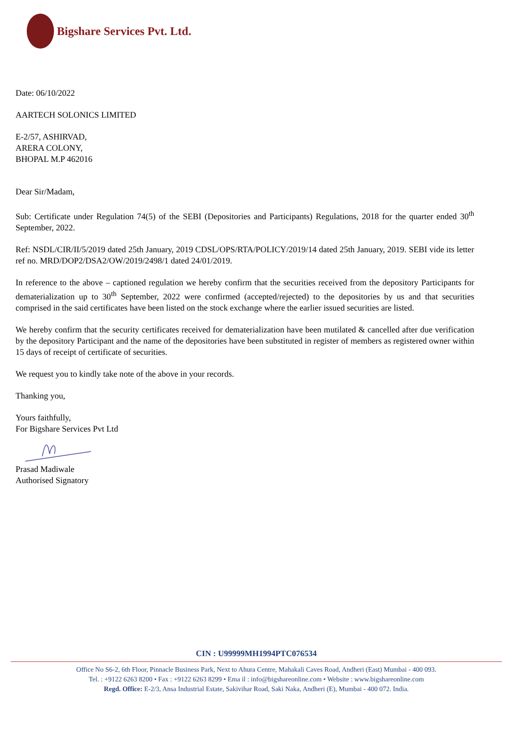Bigshare Services Pvt. Ltd.
Date: 06/10/2022
AARTECH SOLONICS LIMITED
E-2/57, ASHIRVAD,
ARERA COLONY,
BHOPAL M.P 462016
Dear Sir/Madam,
Sub: Certificate under Regulation 74(5) of the SEBI (Depositories and Participants) Regulations, 2018 for the quarter ended 30<sup>th</sup> September, 2022.
Ref: NSDL/CIR/II/5/2019 dated 25th January, 2019 CDSL/OPS/RTA/POLICY/2019/14 dated 25th January, 2019. SEBI vide its letter ref no. MRD/DOP2/DSA2/OW/2019/2498/1 dated 24/01/2019.
In reference to the above – captioned regulation we hereby confirm that the securities received from the depository Participants for dematerialization up to 30<sup>th</sup> September, 2022 were confirmed (accepted/rejected) to the depositories by us and that securities comprised in the said certificates have been listed on the stock exchange where the earlier issued securities are listed.
We hereby confirm that the security certificates received for dematerialization have been mutilated & cancelled after due verification by the depository Participant and the name of the depositories have been substituted in register of members as registered owner within 15 days of receipt of certificate of securities.
We request you to kindly take note of the above in your records.
Thanking you,
Yours faithfully,
For Bigshare Services Pvt Ltd
Prasad Madiwale
Authorised Signatory
CIN : U99999MH1994PTC076534
Office No S6-2, 6th Floor, Pinnacle Business Park, Next to Ahura Centre, Mahakali Caves Road, Andheri (East) Mumbai - 400 093.
Tel. : +9122 6263 8200 • Fax : +9122 6263 8299 • Ema il : info@bigshareonline.com • Website : www.bigshareonline.com
Regd. Office: E-2/3, Ansa Industrial Estate, Sakivihar Road, Saki Naka, Andheri (E), Mumbai - 400 072. India.